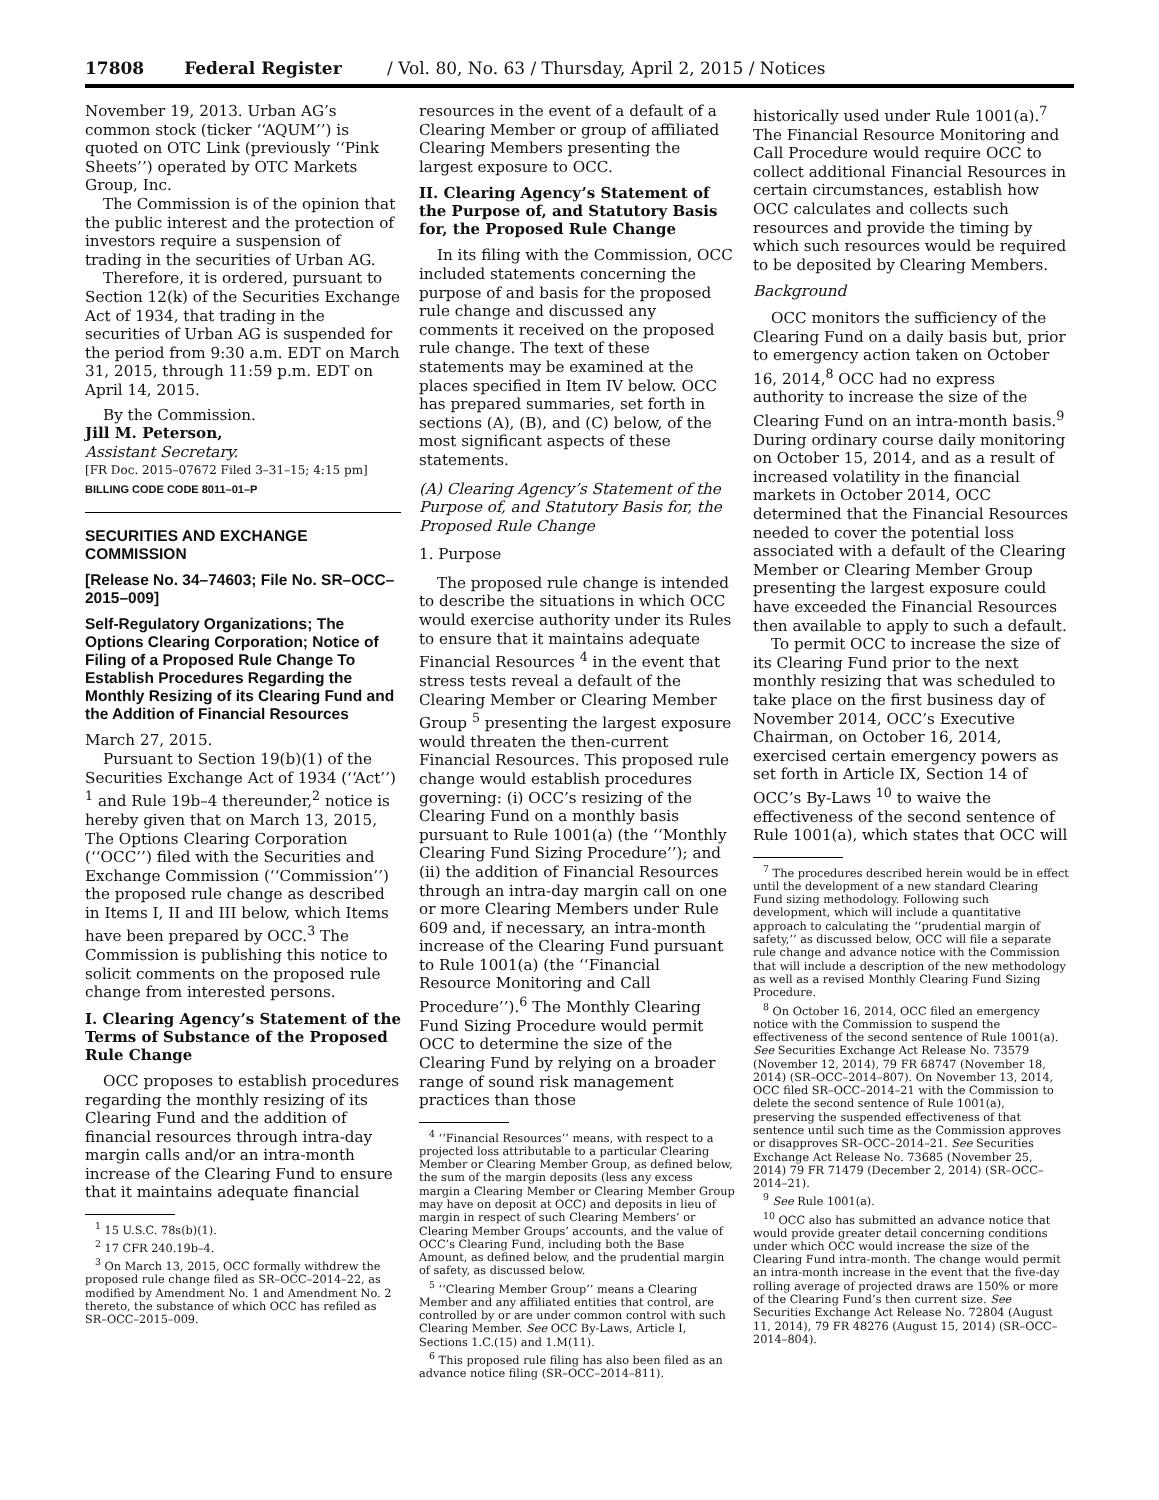17808 Federal Register / Vol. 80, No. 63 / Thursday, April 2, 2015 / Notices
November 19, 2013. Urban AG’s common stock (ticker ‘‘AQUM’’) is quoted on OTC Link (previously ‘‘Pink Sheets’’) operated by OTC Markets Group, Inc.
The Commission is of the opinion that the public interest and the protection of investors require a suspension of trading in the securities of Urban AG.
Therefore, it is ordered, pursuant to Section 12(k) of the Securities Exchange Act of 1934, that trading in the securities of Urban AG is suspended for the period from 9:30 a.m. EDT on March 31, 2015, through 11:59 p.m. EDT on April 14, 2015.
By the Commission.
Jill M. Peterson,
Assistant Secretary.
[FR Doc. 2015–07672 Filed 3–31–15; 4:15 pm]
BILLING CODE CODE 8011–01–P
SECURITIES AND EXCHANGE COMMISSION
[Release No. 34–74603; File No. SR–OCC–2015–009]
Self-Regulatory Organizations; The Options Clearing Corporation; Notice of Filing of a Proposed Rule Change To Establish Procedures Regarding the Monthly Resizing of its Clearing Fund and the Addition of Financial Resources
March 27, 2015.
Pursuant to Section 19(b)(1) of the Securities Exchange Act of 1934 (‘‘Act’’) <sup>1</sup> and Rule 19b–4 thereunder,<sup>2</sup> notice is hereby given that on March 13, 2015, The Options Clearing Corporation (‘‘OCC’’) filed with the Securities and Exchange Commission (‘‘Commission’’) the proposed rule change as described in Items I, II and III below, which Items have been prepared by OCC.<sup>3</sup> The Commission is publishing this notice to solicit comments on the proposed rule change from interested persons.
I. Clearing Agency’s Statement of the Terms of Substance of the Proposed Rule Change
OCC proposes to establish procedures regarding the monthly resizing of its Clearing Fund and the addition of financial resources through intra-day margin calls and/or an intra-month increase of the Clearing Fund to ensure that it maintains adequate financial
<sup>1</sup> 15 U.S.C. 78s(b)(1).
<sup>2</sup> 17 CFR 240.19b–4.
<sup>3</sup> On March 13, 2015, OCC formally withdrew the proposed rule change filed as SR–OCC–2014–22, as modified by Amendment No. 1 and Amendment No. 2 thereto, the substance of which OCC has refiled as SR–OCC–2015–009.
resources in the event of a default of a Clearing Member or group of affiliated Clearing Members presenting the largest exposure to OCC.
II. Clearing Agency’s Statement of the Purpose of, and Statutory Basis for, the Proposed Rule Change
In its filing with the Commission, OCC included statements concerning the purpose of and basis for the proposed rule change and discussed any comments it received on the proposed rule change. The text of these statements may be examined at the places specified in Item IV below. OCC has prepared summaries, set forth in sections (A), (B), and (C) below, of the most significant aspects of these statements.
(A) Clearing Agency’s Statement of the Purpose of, and Statutory Basis for, the Proposed Rule Change
1. Purpose
The proposed rule change is intended to describe the situations in which OCC would exercise authority under its Rules to ensure that it maintains adequate Financial Resources <sup>4</sup> in the event that stress tests reveal a default of the Clearing Member or Clearing Member Group <sup>5</sup> presenting the largest exposure would threaten the then-current Financial Resources. This proposed rule change would establish procedures governing: (i) OCC’s resizing of the Clearing Fund on a monthly basis pursuant to Rule 1001(a) (the ‘‘Monthly Clearing Fund Sizing Procedure’’); and (ii) the addition of Financial Resources through an intra-day margin call on one or more Clearing Members under Rule 609 and, if necessary, an intra-month increase of the Clearing Fund pursuant to Rule 1001(a) (the ‘‘Financial Resource Monitoring and Call Procedure’’).<sup>6</sup> The Monthly Clearing Fund Sizing Procedure would permit OCC to determine the size of the Clearing Fund by relying on a broader range of sound risk management practices than those
<sup>4</sup> ‘‘Financial Resources’’ means, with respect to a projected loss attributable to a particular Clearing Member or Clearing Member Group, as defined below, the sum of the margin deposits (less any excess margin a Clearing Member or Clearing Member Group may have on deposit at OCC) and deposits in lieu of margin in respect of such Clearing Members’ or Clearing Member Groups’ accounts, and the value of OCC’s Clearing Fund, including both the Base Amount, as defined below, and the prudential margin of safety, as discussed below.
<sup>5</sup> ‘‘Clearing Member Group’’ means a Clearing Member and any affiliated entities that control, are controlled by or are under common control with such Clearing Member. See OCC By-Laws, Article I, Sections 1.C.(15) and 1.M(11).
<sup>6</sup> This proposed rule filing has also been filed as an advance notice filing (SR–OCC–2014–811).
historically used under Rule 1001(a).<sup>7</sup> The Financial Resource Monitoring and Call Procedure would require OCC to collect additional Financial Resources in certain circumstances, establish how OCC calculates and collects such resources and provide the timing by which such resources would be required to be deposited by Clearing Members.
Background
OCC monitors the sufficiency of the Clearing Fund on a daily basis but, prior to emergency action taken on October 16, 2014,<sup>8</sup> OCC had no express authority to increase the size of the Clearing Fund on an intra-month basis.<sup>9</sup> During ordinary course daily monitoring on October 15, 2014, and as a result of increased volatility in the financial markets in October 2014, OCC determined that the Financial Resources needed to cover the potential loss associated with a default of the Clearing Member or Clearing Member Group presenting the largest exposure could have exceeded the Financial Resources then available to apply to such a default.
To permit OCC to increase the size of its Clearing Fund prior to the next monthly resizing that was scheduled to take place on the first business day of November 2014, OCC’s Executive Chairman, on October 16, 2014, exercised certain emergency powers as set forth in Article IX, Section 14 of OCC’s By-Laws <sup>10</sup> to waive the effectiveness of the second sentence of Rule 1001(a), which states that OCC will
<sup>7</sup> The procedures described herein would be in effect until the development of a new standard Clearing Fund sizing methodology. Following such development, which will include a quantitative approach to calculating the ‘‘prudential margin of safety,’’ as discussed below, OCC will file a separate rule change and advance notice with the Commission that will include a description of the new methodology as well as a revised Monthly Clearing Fund Sizing Procedure.
<sup>8</sup> On October 16, 2014, OCC filed an emergency notice with the Commission to suspend the effectiveness of the second sentence of Rule 1001(a). See Securities Exchange Act Release No. 73579 (November 12, 2014), 79 FR 68747 (November 18, 2014) (SR–OCC–2014–807). On November 13, 2014, OCC filed SR–OCC–2014–21 with the Commission to delete the second sentence of Rule 1001(a), preserving the suspended effectiveness of that sentence until such time as the Commission approves or disapproves SR–OCC–2014–21. See Securities Exchange Act Release No. 73685 (November 25, 2014) 79 FR 71479 (December 2, 2014) (SR–OCC–2014–21).
<sup>9</sup> See Rule 1001(a).
<sup>10</sup> OCC also has submitted an advance notice that would provide greater detail concerning conditions under which OCC would increase the size of the Clearing Fund intra-month. The change would permit an intra-month increase in the event that the five-day rolling average of projected draws are 150% or more of the Clearing Fund’s then current size. See Securities Exchange Act Release No. 72804 (August 11, 2014), 79 FR 48276 (August 15, 2014) (SR–OCC–2014–804).